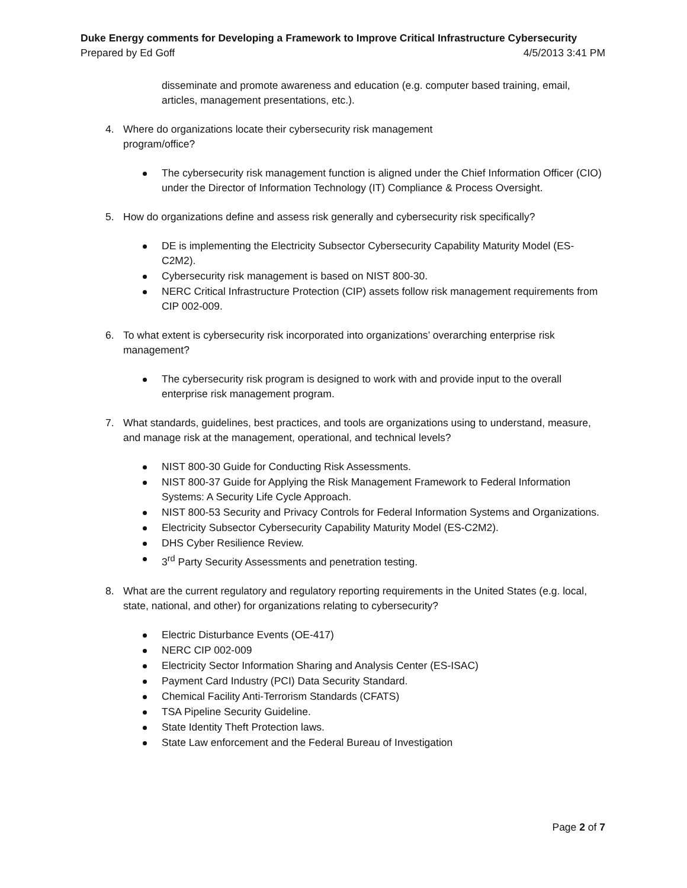Duke Energy comments for Developing a Framework to Improve Critical Infrastructure Cybersecurity
Prepared by Ed Goff 4/5/2013 3:41 PM
disseminate and promote awareness and education (e.g. computer based training, email, articles, management presentations, etc.).
4. Where do organizations locate their cybersecurity risk management
program/office?
The cybersecurity risk management function is aligned under the Chief Information Officer (CIO) under the Director of Information Technology (IT) Compliance & Process Oversight.
5. How do organizations define and assess risk generally and cybersecurity risk specifically?
DE is implementing the Electricity Subsector Cybersecurity Capability Maturity Model (ES-C2M2).
Cybersecurity risk management is based on NIST 800-30.
NERC Critical Infrastructure Protection (CIP) assets follow risk management requirements from CIP 002-009.
6. To what extent is cybersecurity risk incorporated into organizations’ overarching enterprise risk management?
The cybersecurity risk program is designed to work with and provide input to the overall enterprise risk management program.
7. What standards, guidelines, best practices, and tools are organizations using to understand, measure, and manage risk at the management, operational, and technical levels?
NIST 800-30 Guide for Conducting Risk Assessments.
NIST 800-37 Guide for Applying the Risk Management Framework to Federal Information Systems: A Security Life Cycle Approach.
NIST 800-53 Security and Privacy Controls for Federal Information Systems and Organizations.
Electricity Subsector Cybersecurity Capability Maturity Model (ES-C2M2).
DHS Cyber Resilience Review.
3<sup>rd</sup> Party Security Assessments and penetration testing.
8. What are the current regulatory and regulatory reporting requirements in the United States (e.g. local, state, national, and other) for organizations relating to cybersecurity?
Electric Disturbance Events (OE-417)
NERC CIP 002-009
Electricity Sector Information Sharing and Analysis Center (ES-ISAC)
Payment Card Industry (PCI) Data Security Standard.
Chemical Facility Anti-Terrorism Standards (CFATS)
TSA Pipeline Security Guideline.
State Identity Theft Protection laws.
State Law enforcement and the Federal Bureau of Investigation
Page 2 of 7